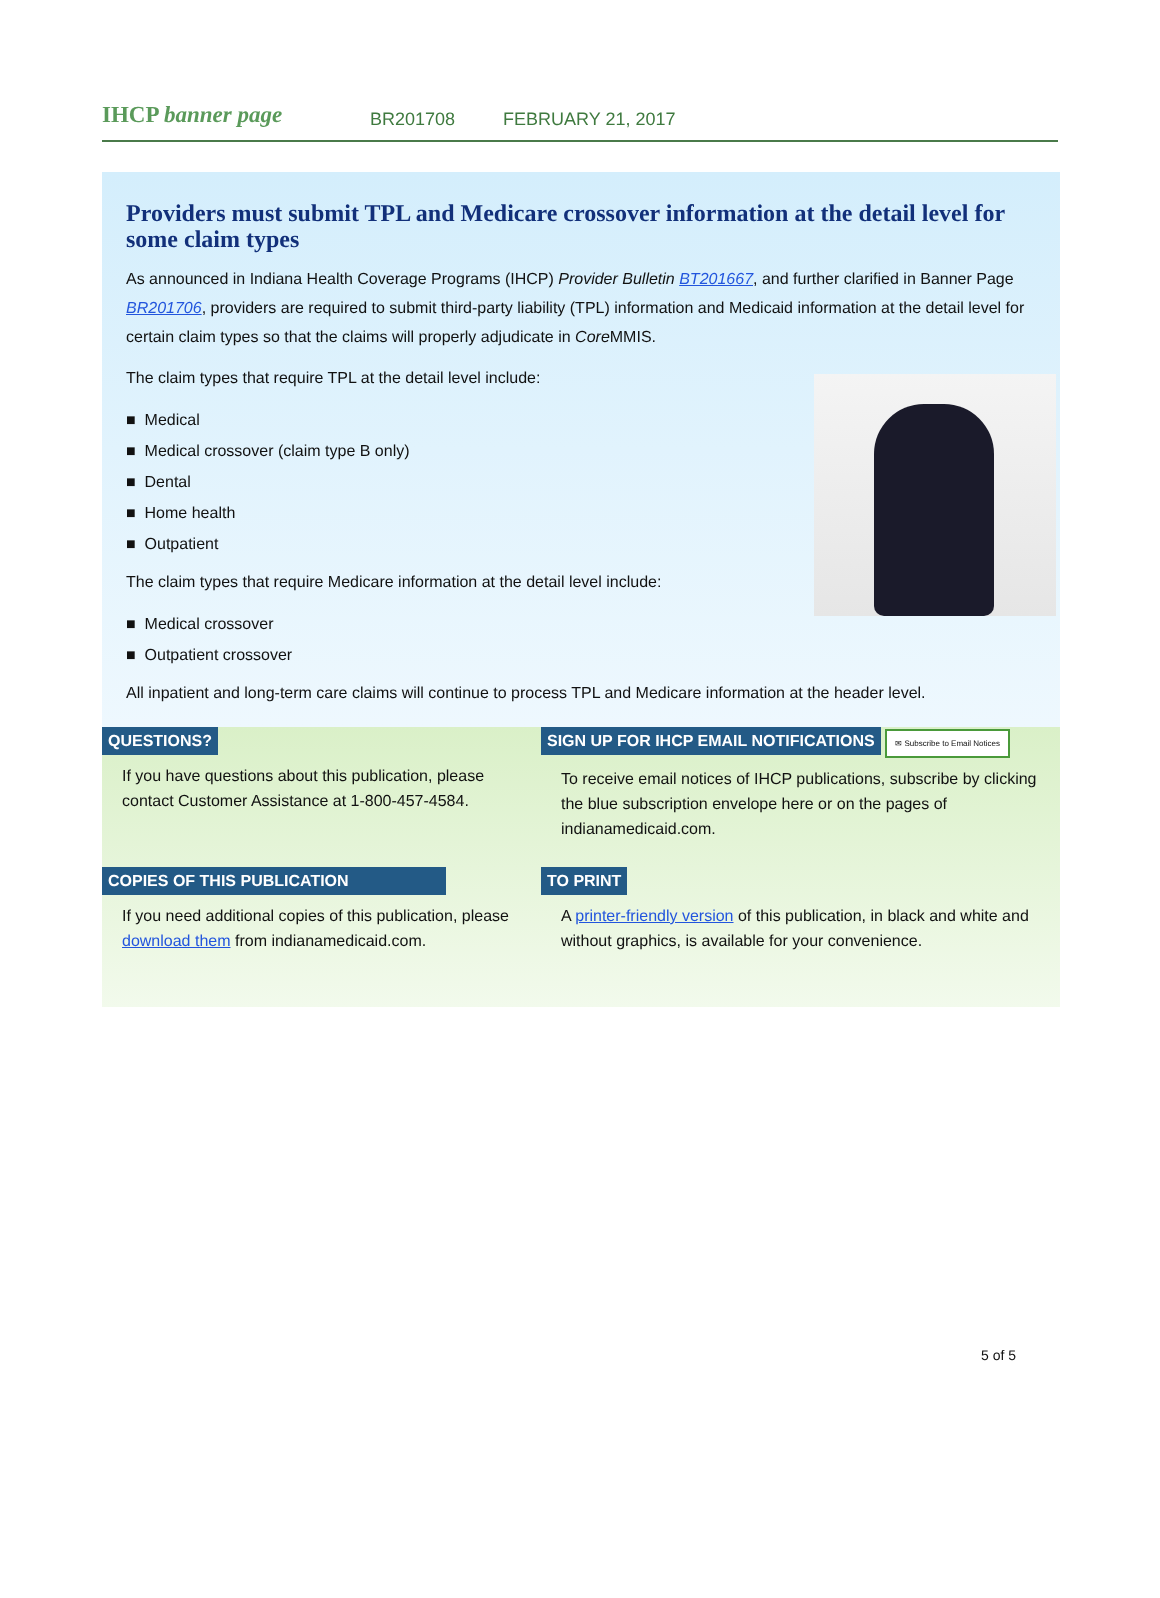IHCP banner page
BR201708 FEBRUARY 21, 2017
Providers must submit TPL and Medicare crossover information at the detail level for some claim types
As announced in Indiana Health Coverage Programs (IHCP) Provider Bulletin BT201667, and further clarified in Banner Page BR201706, providers are required to submit third-party liability (TPL) information and Medicaid information at the detail level for certain claim types so that the claims will properly adjudicate in Core MMIS.
The claim types that require TPL at the detail level include:
■ Medical
■ Medical crossover (claim type B only)
■ Dental
■ Home health
■ Outpatient
The claim types that require Medicare information at the detail level include:
■ Medical crossover
■ Outpatient crossover
All inpatient and long-term care claims will continue to process TPL and Medicare information at the header level.
QUESTIONS?
If you have questions about this publication, please contact Customer Assistance at 1-800-457-4584.
SIGN UP FOR IHCP EMAIL NOTIFICATIONS ✉ Subscribe to Email Notices
To receive email notices of IHCP publications, subscribe by clicking the blue subscription envelope here or on the pages of indianamedicaid.com.
COPIES OF THIS PUBLICATION
If you need additional copies of this publication, please download them from indianamedicaid.com.
TO PRINT
A printer-friendly version of this publication, in black and white and without graphics, is available for your convenience.
5 of 5